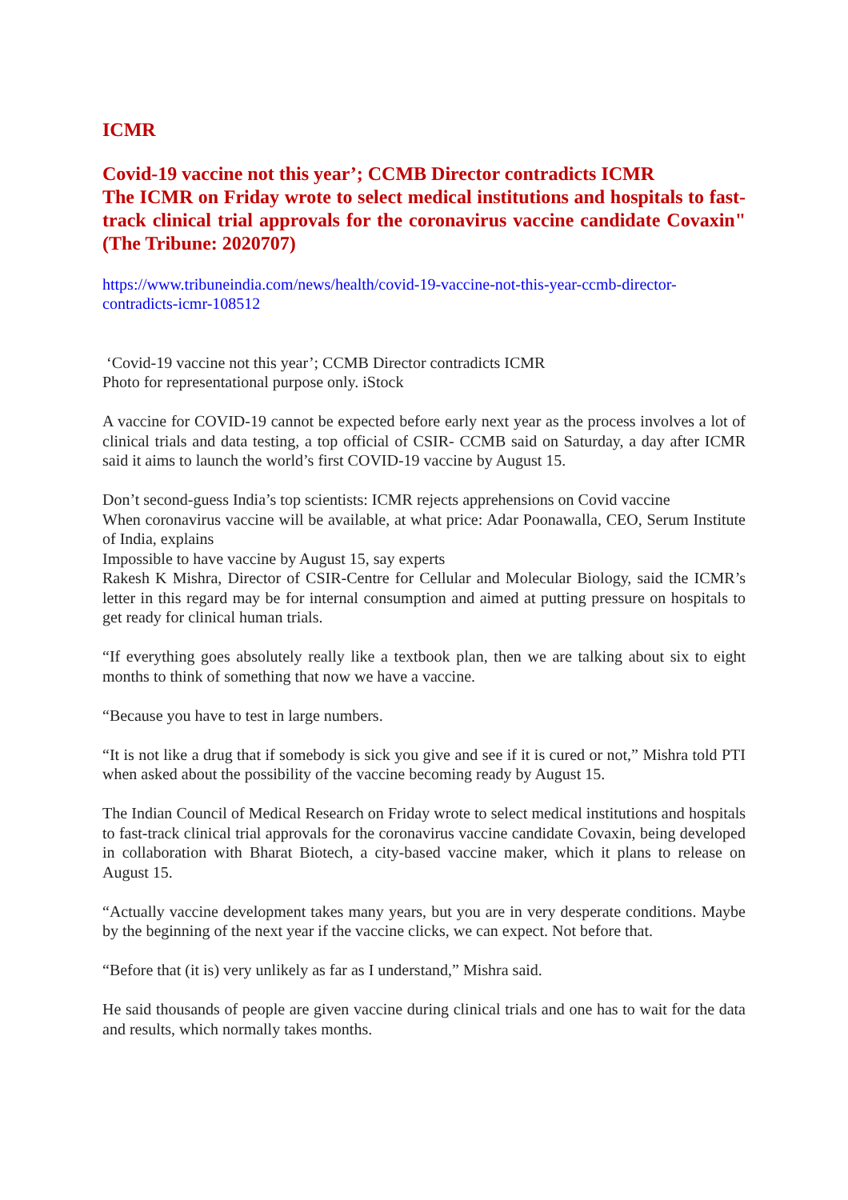ICMR
Covid-19 vaccine not this year’; CCMB Director contradicts ICMR
The ICMR on Friday wrote to select medical institutions and hospitals to fast-track clinical trial approvals for the coronavirus vaccine candidate Covaxin"(The Tribune: 2020707)
https://www.tribuneindia.com/news/health/covid-19-vaccine-not-this-year-ccmb-director-contradicts-icmr-108512
‘Covid-19 vaccine not this year’; CCMB Director contradicts ICMR
Photo for representational purpose only. iStock
A vaccine for COVID-19 cannot be expected before early next year as the process involves a lot of clinical trials and data testing, a top official of CSIR- CCMB said on Saturday, a day after ICMR said it aims to launch the world’s first COVID-19 vaccine by August 15.
Don’t second-guess India’s top scientists: ICMR rejects apprehensions on Covid vaccine
When coronavirus vaccine will be available, at what price: Adar Poonawalla, CEO, Serum Institute of India, explains
Impossible to have vaccine by August 15, say experts
Rakesh K Mishra, Director of CSIR-Centre for Cellular and Molecular Biology, said the ICMR’s letter in this regard may be for internal consumption and aimed at putting pressure on hospitals to get ready for clinical human trials.
“If everything goes absolutely really like a textbook plan, then we are talking about six to eight months to think of something that now we have a vaccine.
“Because you have to test in large numbers.
“It is not like a drug that if somebody is sick you give and see if it is cured or not,” Mishra told PTI when asked about the possibility of the vaccine becoming ready by August 15.
The Indian Council of Medical Research on Friday wrote to select medical institutions and hospitals to fast-track clinical trial approvals for the coronavirus vaccine candidate Covaxin, being developed in collaboration with Bharat Biotech, a city-based vaccine maker, which it plans to release on August 15.
“Actually vaccine development takes many years, but you are in very desperate conditions. Maybe by the beginning of the next year if the vaccine clicks, we can expect. Not before that.
“Before that (it is) very unlikely as far as I understand,” Mishra said.
He said thousands of people are given vaccine during clinical trials and one has to wait for the data and results, which normally takes months.